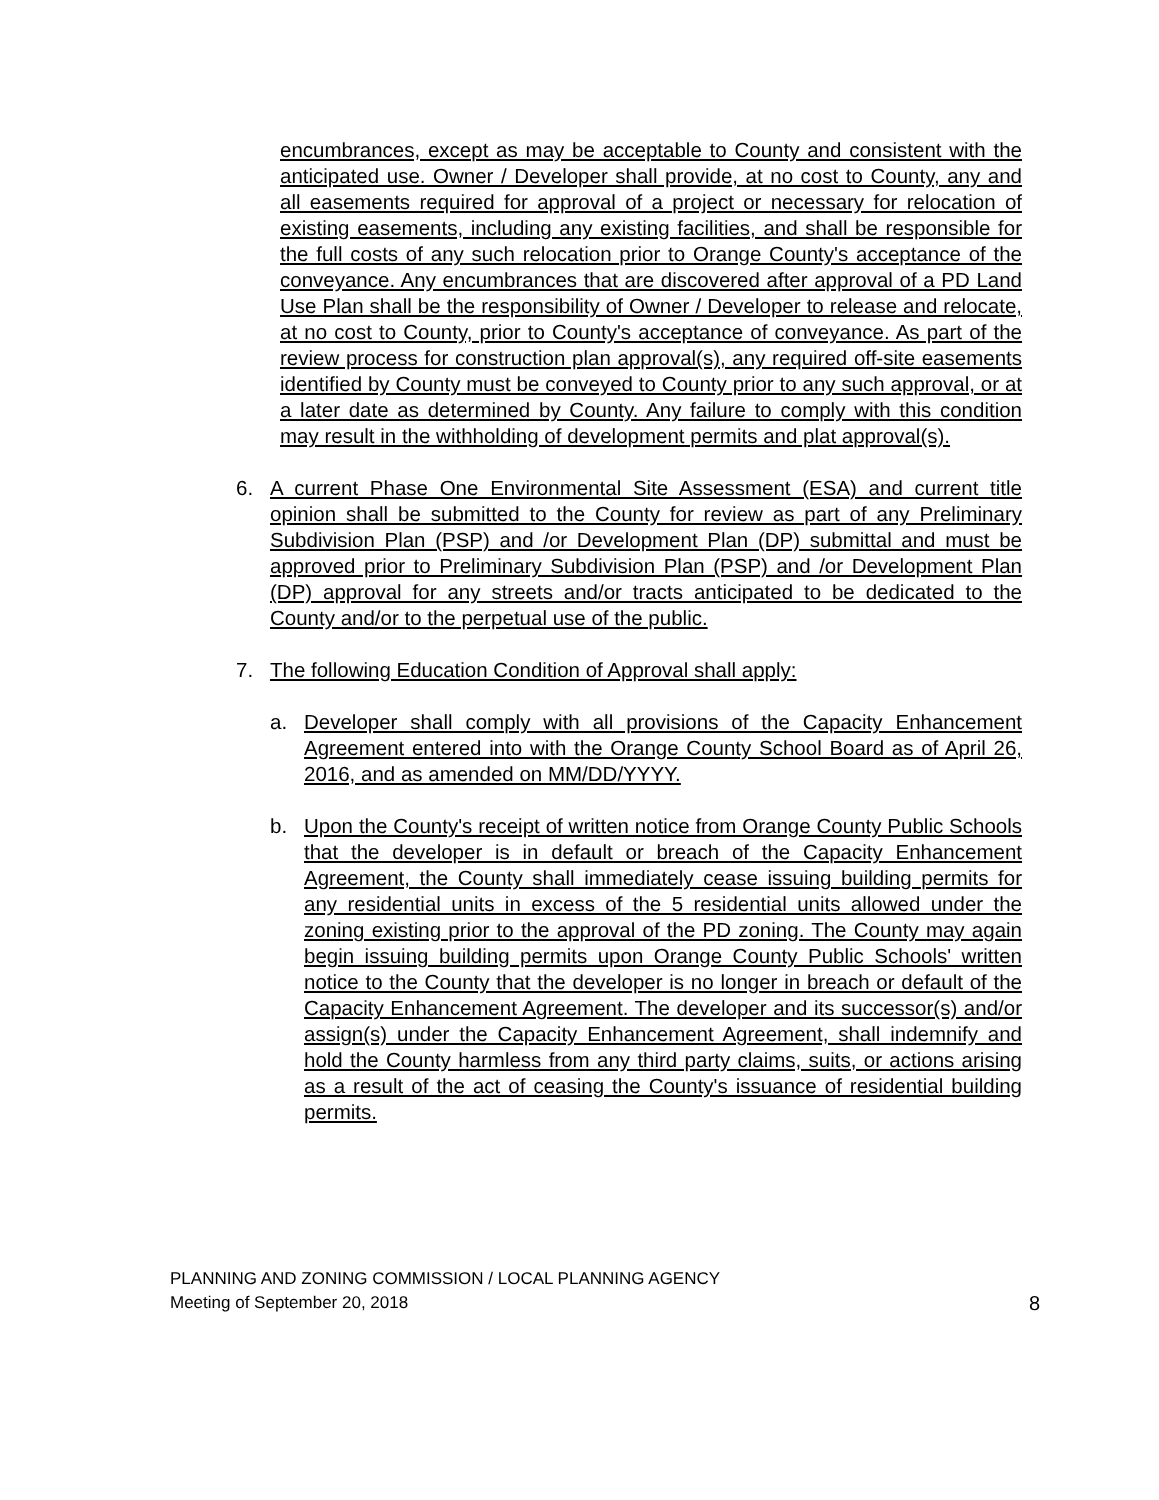encumbrances, except as may be acceptable to County and consistent with the anticipated use. Owner / Developer shall provide, at no cost to County, any and all easements required for approval of a project or necessary for relocation of existing easements, including any existing facilities, and shall be responsible for the full costs of any such relocation prior to Orange County's acceptance of the conveyance. Any encumbrances that are discovered after approval of a PD Land Use Plan shall be the responsibility of Owner / Developer to release and relocate, at no cost to County, prior to County's acceptance of conveyance. As part of the review process for construction plan approval(s), any required off-site easements identified by County must be conveyed to County prior to any such approval, or at a later date as determined by County. Any failure to comply with this condition may result in the withholding of development permits and plat approval(s).
6. A current Phase One Environmental Site Assessment (ESA) and current title opinion shall be submitted to the County for review as part of any Preliminary Subdivision Plan (PSP) and /or Development Plan (DP) submittal and must be approved prior to Preliminary Subdivision Plan (PSP) and /or Development Plan (DP) approval for any streets and/or tracts anticipated to be dedicated to the County and/or to the perpetual use of the public.
7. The following Education Condition of Approval shall apply:
a. Developer shall comply with all provisions of the Capacity Enhancement Agreement entered into with the Orange County School Board as of April 26, 2016, and as amended on MM/DD/YYYY.
b. Upon the County's receipt of written notice from Orange County Public Schools that the developer is in default or breach of the Capacity Enhancement Agreement, the County shall immediately cease issuing building permits for any residential units in excess of the 5 residential units allowed under the zoning existing prior to the approval of the PD zoning. The County may again begin issuing building permits upon Orange County Public Schools' written notice to the County that the developer is no longer in breach or default of the Capacity Enhancement Agreement. The developer and its successor(s) and/or assign(s) under the Capacity Enhancement Agreement, shall indemnify and hold the County harmless from any third party claims, suits, or actions arising as a result of the act of ceasing the County's issuance of residential building permits.
PLANNING AND ZONING COMMISSION / LOCAL PLANNING AGENCY
Meeting of September 20, 2018 8